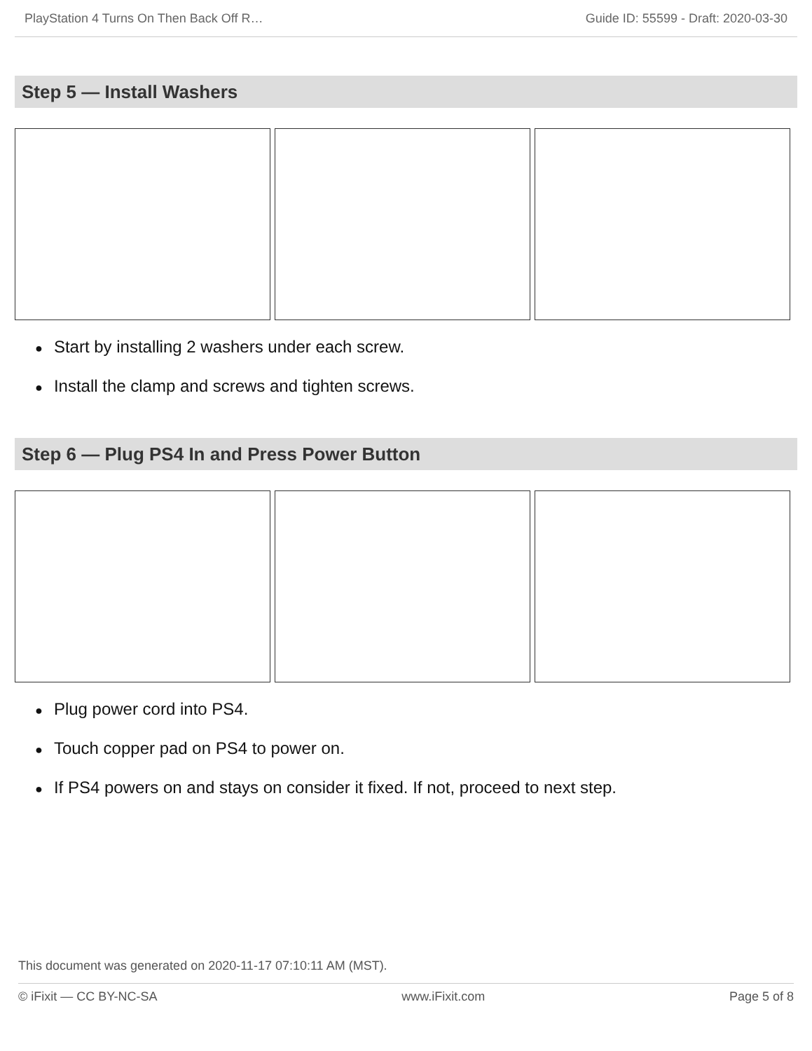PlayStation 4 Turns On Then Back Off R… Guide ID: 55599 - Draft: 2020-03-30
Step 5 — Install Washers
● Start by installing 2 washers under each screw.
● Install the clamp and screws and tighten screws.
Step 6 — Plug PS4 In and Press Power Button
● Plug power cord into PS4.
● Touch copper pad on PS4 to power on.
● If PS4 powers on and stays on consider it fixed. If not, proceed to next step.
This document was generated on 2020-11-17 07:10:11 AM (MST).
© iFixit — CC BY-NC-SA www.iFixit.com Page 5 of 8